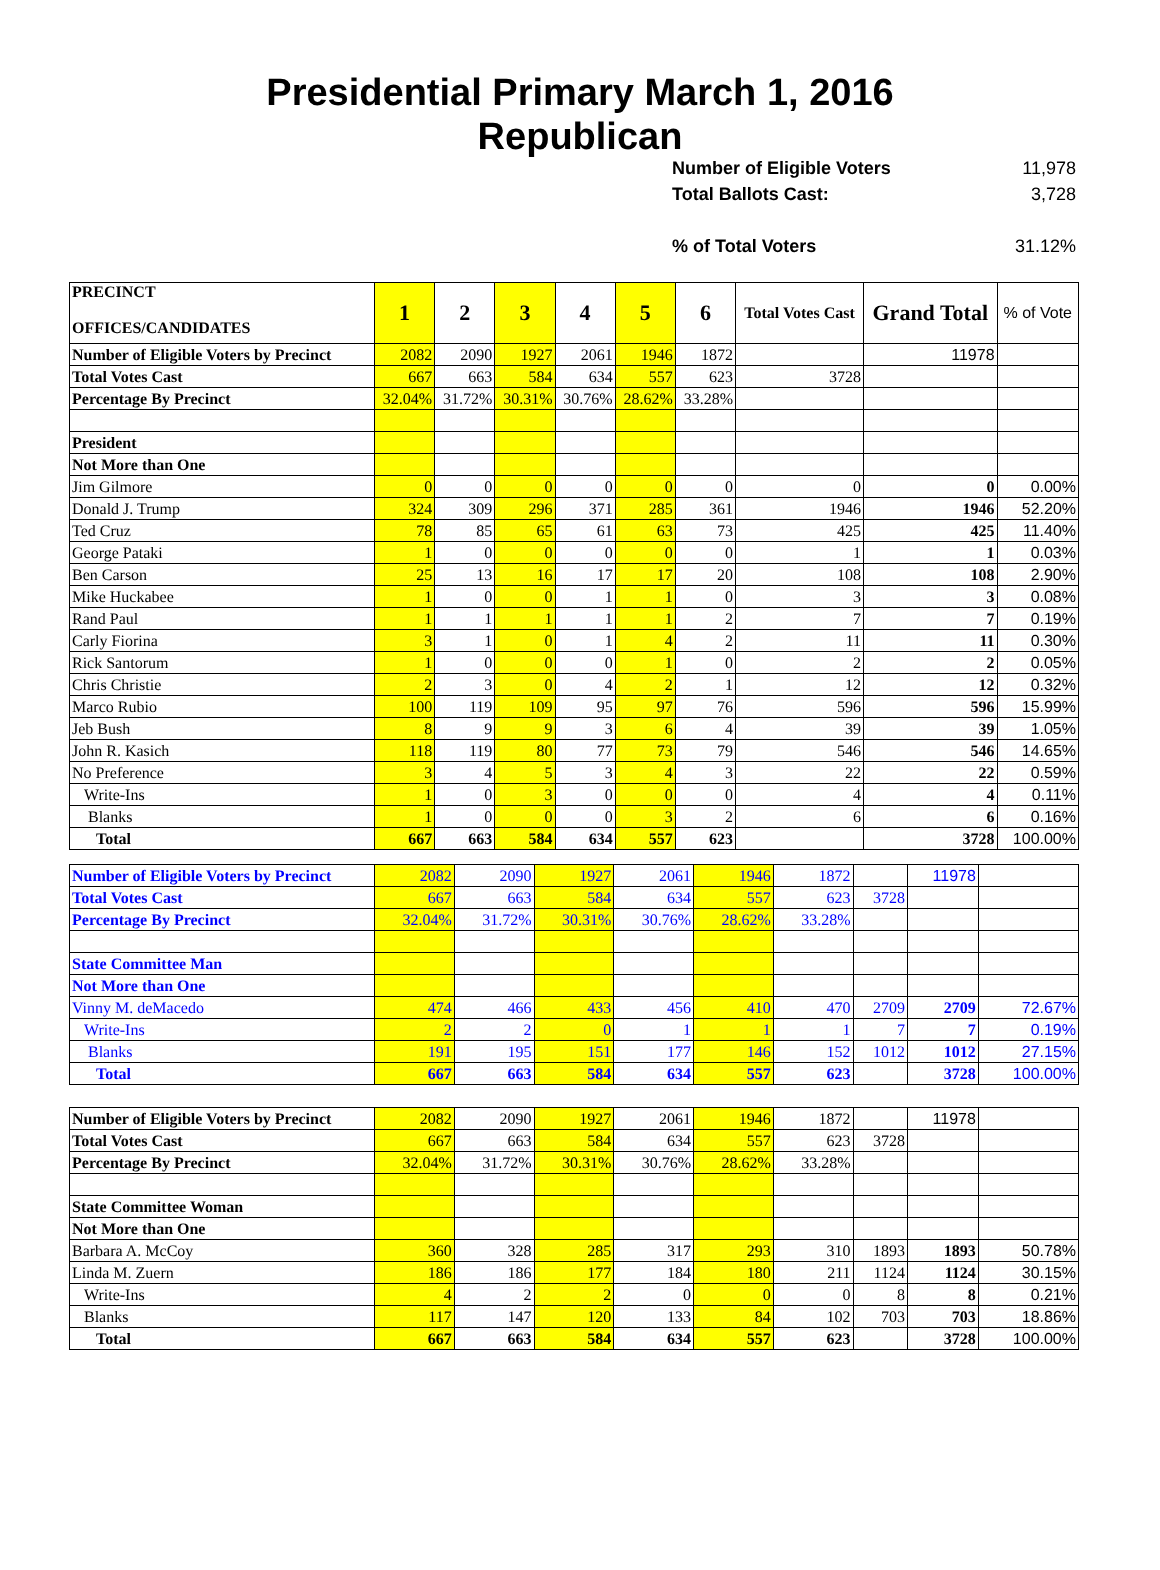Presidential Primary March 1, 2016
Republican
Number of Eligible Voters 11,978
Total Ballots Cast: 3,728
% of Total Voters 31.12%
| PRECINCT OFFICES/CANDIDATES | 1 | 2 | 3 | 4 | 5 | 6 | Total Votes Cast | Grand Total | % of Vote |
| --- | --- | --- | --- | --- | --- | --- | --- | --- | --- |
| Number of Eligible Voters by Precinct | 2082 | 2090 | 1927 | 2061 | 1946 | 1872 | | 11978 | |
| Total Votes Cast | 667 | 663 | 584 | 634 | 557 | 623 | 3728 | | |
| Percentage By Precinct | 32.04% | 31.72% | 30.31% | 30.76% | 28.62% | 33.28% | | | |
| President | | | | | | | | | |
| Not More than One | | | | | | | | | |
| Jim Gilmore | 0 | 0 | 0 | 0 | 0 | 0 | 0 | 0 | 0.00% |
| Donald J. Trump | 324 | 309 | 296 | 371 | 285 | 361 | 1946 | 1946 | 52.20% |
| Ted Cruz | 78 | 85 | 65 | 61 | 63 | 73 | 425 | 425 | 11.40% |
| George Pataki | 1 | 0 | 0 | 0 | 0 | 0 | 1 | 1 | 0.03% |
| Ben Carson | 25 | 13 | 16 | 17 | 17 | 20 | 108 | 108 | 2.90% |
| Mike Huckabee | 1 | 0 | 0 | 1 | 1 | 0 | 3 | 3 | 0.08% |
| Rand Paul | 1 | 1 | 1 | 1 | 1 | 2 | 7 | 7 | 0.19% |
| Carly Fiorina | 3 | 1 | 0 | 1 | 4 | 2 | 11 | 11 | 0.30% |
| Rick Santorum | 1 | 0 | 0 | 0 | 1 | 0 | 2 | 2 | 0.05% |
| Chris Christie | 2 | 3 | 0 | 4 | 2 | 1 | 12 | 12 | 0.32% |
| Marco Rubio | 100 | 119 | 109 | 95 | 97 | 76 | 596 | 596 | 15.99% |
| Jeb Bush | 8 | 9 | 9 | 3 | 6 | 4 | 39 | 39 | 1.05% |
| John R. Kasich | 118 | 119 | 80 | 77 | 73 | 79 | 546 | 546 | 14.65% |
| No Preference | 3 | 4 | 5 | 3 | 4 | 3 | 22 | 22 | 0.59% |
| Write-Ins | 1 | 0 | 3 | 0 | 0 | 0 | 4 | 4 | 0.11% |
| Blanks | 1 | 0 | 0 | 0 | 3 | 2 | 6 | 6 | 0.16% |
| Total | 667 | 663 | 584 | 634 | 557 | 623 | | 3728 | 100.00% |
| Number of Eligible Voters by Precinct | 2082 | 2090 | 1927 | 2061 | 1946 | 1872 | | 11978 | |
| Total Votes Cast | 667 | 663 | 584 | 634 | 557 | 623 | 3728 | | |
| Percentage By Precinct | 32.04% | 31.72% | 30.31% | 30.76% | 28.62% | 33.28% | | | |
| State Committee Man | | | | | | | | | |
| Not More than One | | | | | | | | | |
| Vinny M. deMacedo | 474 | 466 | 433 | 456 | 410 | 470 | 2709 | 2709 | 72.67% |
| Write-Ins | 2 | 2 | 0 | 1 | 1 | 1 | 7 | 7 | 0.19% |
| Blanks | 191 | 195 | 151 | 177 | 146 | 152 | 1012 | 1012 | 27.15% |
| Total | 667 | 663 | 584 | 634 | 557 | 623 | | 3728 | 100.00% |
| Number of Eligible Voters by Precinct | 2082 | 2090 | 1927 | 2061 | 1946 | 1872 | | 11978 | |
| Total Votes Cast | 667 | 663 | 584 | 634 | 557 | 623 | 3728 | | |
| Percentage By Precinct | 32.04% | 31.72% | 30.31% | 30.76% | 28.62% | 33.28% | | | |
| State Committee Woman | | | | | | | | | |
| Not More than One | | | | | | | | | |
| Barbara A. McCoy | 360 | 328 | 285 | 317 | 293 | 310 | 1893 | 1893 | 50.78% |
| Linda M. Zuern | 186 | 186 | 177 | 184 | 180 | 211 | 1124 | 1124 | 30.15% |
| Write-Ins | 4 | 2 | 2 | 0 | 0 | 0 | 8 | 8 | 0.21% |
| Blanks | 117 | 147 | 120 | 133 | 84 | 102 | 703 | 703 | 18.86% |
| Total | 667 | 663 | 584 | 634 | 557 | 623 | | 3728 | 100.00% |